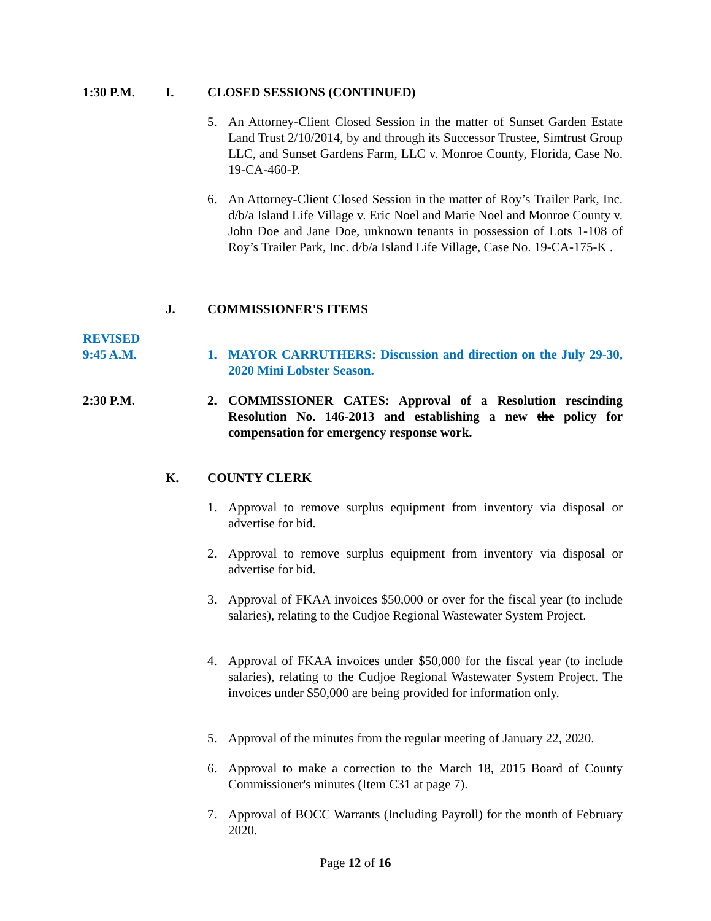1:30 P.M. I. CLOSED SESSIONS (CONTINUED)
5. An Attorney-Client Closed Session in the matter of Sunset Garden Estate Land Trust 2/10/2014, by and through its Successor Trustee, Simtrust Group LLC, and Sunset Gardens Farm, LLC v. Monroe County, Florida, Case No. 19-CA-460-P.
6. An Attorney-Client Closed Session in the matter of Roy’s Trailer Park, Inc. d/b/a Island Life Village v. Eric Noel and Marie Noel and Monroe County v. John Doe and Jane Doe, unknown tenants in possession of Lots 1-108 of Roy’s Trailer Park, Inc. d/b/a Island Life Village, Case No. 19-CA-175-K .
J. COMMISSIONER'S ITEMS
REVISED
9:45 A.M.
1. MAYOR CARRUTHERS: Discussion and direction on the July 29-30, 2020 Mini Lobster Season.
2:30 P.M.
2. COMMISSIONER CATES: Approval of a Resolution rescinding Resolution No. 146-2013 and establishing a new the policy for compensation for emergency response work.
K. COUNTY CLERK
1. Approval to remove surplus equipment from inventory via disposal or advertise for bid.
2. Approval to remove surplus equipment from inventory via disposal or advertise for bid.
3. Approval of FKAA invoices $50,000 or over for the fiscal year (to include salaries), relating to the Cudjoe Regional Wastewater System Project.
4. Approval of FKAA invoices under $50,000 for the fiscal year (to include salaries), relating to the Cudjoe Regional Wastewater System Project. The invoices under $50,000 are being provided for information only.
5. Approval of the minutes from the regular meeting of January 22, 2020.
6. Approval to make a correction to the March 18, 2015 Board of County Commissioner's minutes (Item C31 at page 7).
7. Approval of BOCC Warrants (Including Payroll) for the month of February 2020.
Page 12 of 16